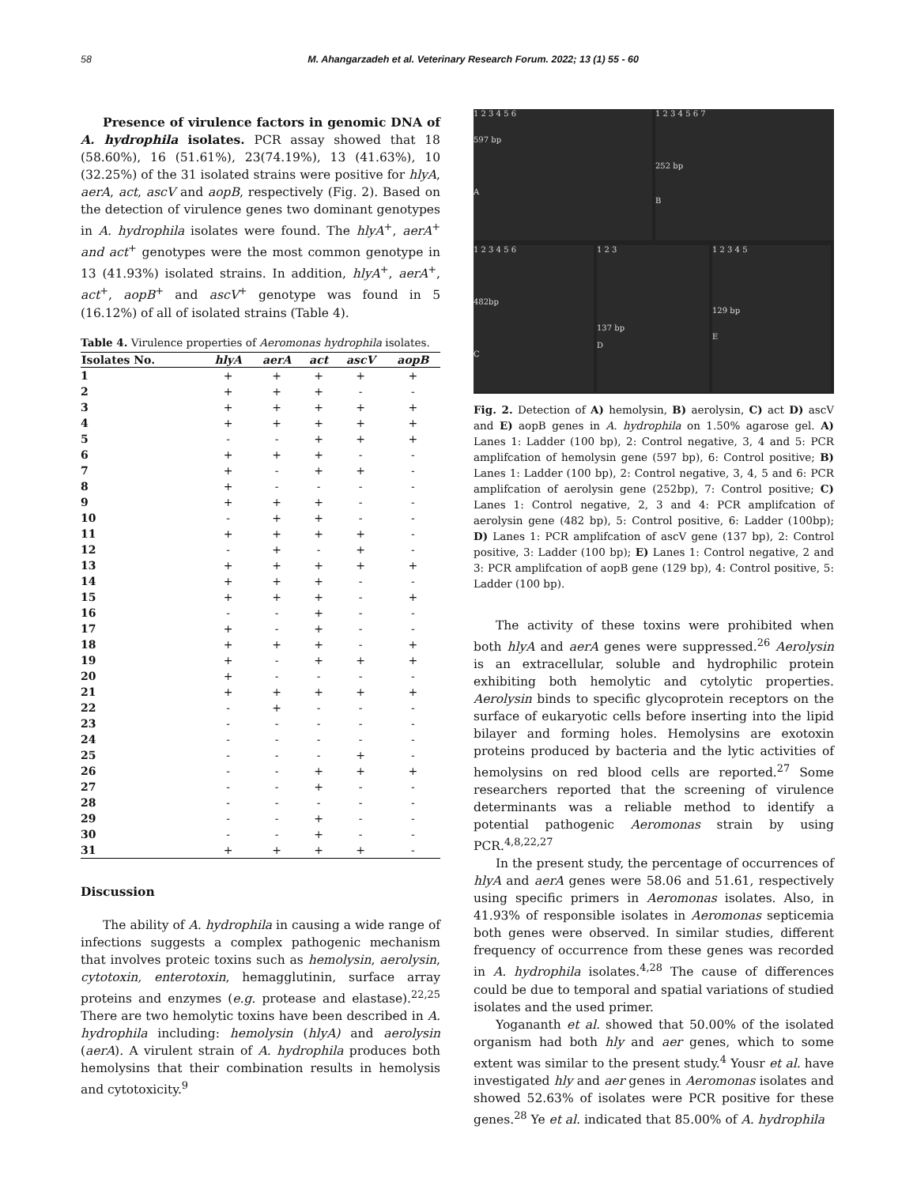58 M. Ahangarzadeh et al. Veterinary Research Forum. 2022; 13 (1) 55 - 60
Presence of virulence factors in genomic DNA of A. hydrophila isolates. PCR assay showed that 18 (58.60%), 16 (51.61%), 23(74.19%), 13 (41.63%), 10 (32.25%) of the 31 isolated strains were positive for hlyA, aerA, act, ascV and aopB, respectively (Fig. 2). Based on the detection of virulence genes two dominant genotypes in A. hydrophila isolates were found. The hlyA<sup>+</sup>, aerA<sup>+</sup> and act<sup>+</sup> genotypes were the most common genotype in 13 (41.93%) isolated strains. In addition, hlyA<sup>+</sup>, aerA<sup>+</sup>, act<sup>+</sup>, aopB<sup>+</sup> and ascV<sup>+</sup> genotype was found in 5 (16.12%) of all of isolated strains (Table 4).
Table 4. Virulence properties of Aeromonas hydrophila isolates.
| Isolates No. | hlyA | aerA | act | ascV | aopB |
| --- | --- | --- | --- | --- | --- |
| 1 | + | + | + | + | + |
| 2 | + | + | + | - | - |
| 3 | + | + | + | + | + |
| 4 | + | + | + | + | + |
| 5 | - | - | + | + | + |
| 6 | + | + | + | - | - |
| 7 | + | - | + | + | - |
| 8 | + | - | - | - | - |
| 9 | + | + | + | - | - |
| 10 | - | + | + | - | - |
| 11 | + | + | + | + | - |
| 12 | - | + | - | + | - |
| 13 | + | + | + | + | + |
| 14 | + | + | + | - | - |
| 15 | + | + | + | - | + |
| 16 | - | - | + | - | - |
| 17 | + | - | + | - | - |
| 18 | + | + | + | - | + |
| 19 | + | - | + | + | + |
| 20 | + | - | - | - | - |
| 21 | + | + | + | + | + |
| 22 | - | + | - | - | - |
| 23 | - | - | - | - | - |
| 24 | - | - | - | - | - |
| 25 | - | - | - | + | - |
| 26 | - | - | + | + | + |
| 27 | - | - | + | - | - |
| 28 | - | - | - | - | - |
| 29 | - | - | + | - | - |
| 30 | - | - | + | - | - |
| 31 | + | + | + | + | - |
Discussion
The ability of A. hydrophila in causing a wide range of infections suggests a complex pathogenic mechanism that involves proteic toxins such as hemolysin, aerolysin, cytotoxin, enterotoxin, hemagglutinin, surface array proteins and enzymes (e.g. protease and elastase).<sup>22,25</sup> There are two hemolytic toxins have been described in A. hydrophila including: hemolysin (hlyA) and aerolysin (aerA). A virulent strain of A. hydrophila produces both hemolysins that their combination results in hemolysis and cytotoxicity.<sup>9</sup>
1 2 3 4 5 6
597 bp
A
1 2 3 4 5 6 7
252 bp
B
1 2 3 4 5 6
482bp
C
1 2 3
137 bp
D
1 2 3 4 5
129 bp
E
Fig. 2. Detection of A) hemolysin, B) aerolysin, C) act D) ascV and E) aopB genes in A. hydrophila on 1.50% agarose gel. A) Lanes 1: Ladder (100 bp), 2: Control negative, 3, 4 and 5: PCR amplifcation of hemolysin gene (597 bp), 6: Control positive; B) Lanes 1: Ladder (100 bp), 2: Control negative, 3, 4, 5 and 6: PCR amplifcation of aerolysin gene (252bp), 7: Control positive; C) Lanes 1: Control negative, 2, 3 and 4: PCR amplifcation of aerolysin gene (482 bp), 5: Control positive, 6: Ladder (100bp); D) Lanes 1: PCR amplifcation of ascV gene (137 bp), 2: Control positive, 3: Ladder (100 bp); E) Lanes 1: Control negative, 2 and 3: PCR amplifcation of aopB gene (129 bp), 4: Control positive, 5: Ladder (100 bp).
The activity of these toxins were prohibited when both hlyA and aerA genes were suppressed.<sup>26</sup> Aerolysin is an extracellular, soluble and hydrophilic protein exhibiting both hemolytic and cytolytic properties. Aerolysin binds to specific glycoprotein receptors on the surface of eukaryotic cells before inserting into the lipid bilayer and forming holes. Hemolysins are exotoxin proteins produced by bacteria and the lytic activities of hemolysins on red blood cells are reported.<sup>27</sup> Some researchers reported that the screening of virulence determinants was a reliable method to identify a potential pathogenic Aeromonas strain by using PCR.<sup>4,8,22,27</sup>
In the present study, the percentage of occurrences of hlyA and aerA genes were 58.06 and 51.61, respectively using specific primers in Aeromonas isolates. Also, in 41.93% of responsible isolates in Aeromonas septicemia both genes were observed. In similar studies, different frequency of occurrence from these genes was recorded in A. hydrophila isolates.<sup>4,28</sup> The cause of differences could be due to temporal and spatial variations of studied isolates and the used primer.
Yogananth et al. showed that 50.00% of the isolated organism had both hly and aer genes, which to some extent was similar to the present study.<sup>4</sup> Yousr et al. have investigated hly and aer genes in Aeromonas isolates and showed 52.63% of isolates were PCR positive for these genes.<sup>28</sup> Ye et al. indicated that 85.00% of A. hydrophila